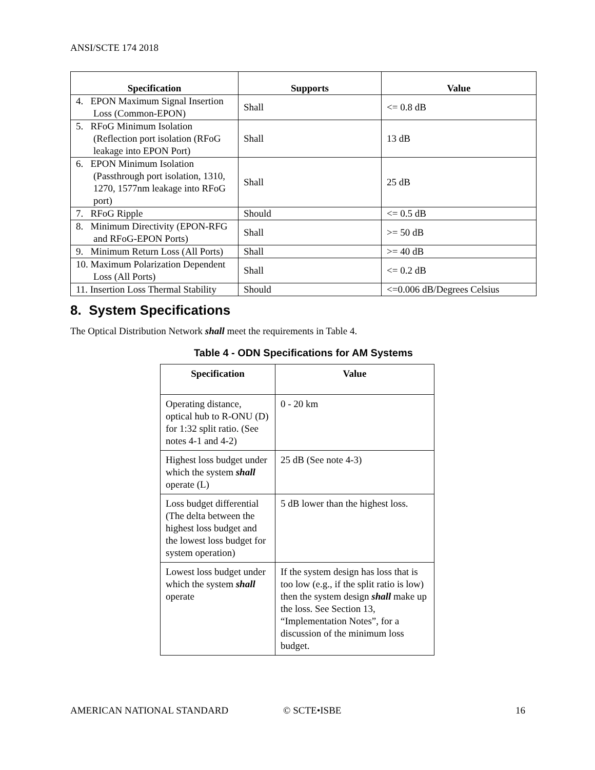ANSI/SCTE 174 2018
| Specification | Supports | Value |
| --- | --- | --- |
| 4. EPON Maximum Signal Insertion Loss (Common-EPON) | Shall | <= 0.8 dB |
| 5. RFoG Minimum Isolation (Reflection port isolation (RFoG leakage into EPON Port) | Shall | 13 dB |
| 6. EPON Minimum Isolation (Passthrough port isolation, 1310, 1270, 1577nm leakage into RFoG port) | Shall | 25 dB |
| 7. RFoG Ripple | Should | <= 0.5 dB |
| 8. Minimum Directivity (EPON-RFG and RFoG-EPON Ports) | Shall | >= 50 dB |
| 9. Minimum Return Loss (All Ports) | Shall | >= 40 dB |
| 10. Maximum Polarization Dependent Loss (All Ports) | Shall | <= 0.2 dB |
| 11. Insertion Loss Thermal Stability | Should | <=0.006 dB/Degrees Celsius |
8. System Specifications
The Optical Distribution Network shall meet the requirements in Table 4.
Table 4 - ODN Specifications for AM Systems
| Specification | Value |
| --- | --- |
| Operating distance, optical hub to R-ONU (D) for 1:32 split ratio. (See notes 4-1 and 4-2) | 0 - 20 km |
| Highest loss budget under which the system shall operate (L) | 25 dB (See note 4-3) |
| Loss budget differential (The delta between the highest loss budget and the lowest loss budget for system operation) | 5 dB lower than the highest loss. |
| Lowest loss budget under which the system shall operate | If the system design has loss that is too low (e.g., if the split ratio is low) then the system design shall make up the loss. See Section 13, “Implementation Notes”, for a discussion of the minimum loss budget. |
AMERICAN NATIONAL STANDARD © SCTE•ISBE 16